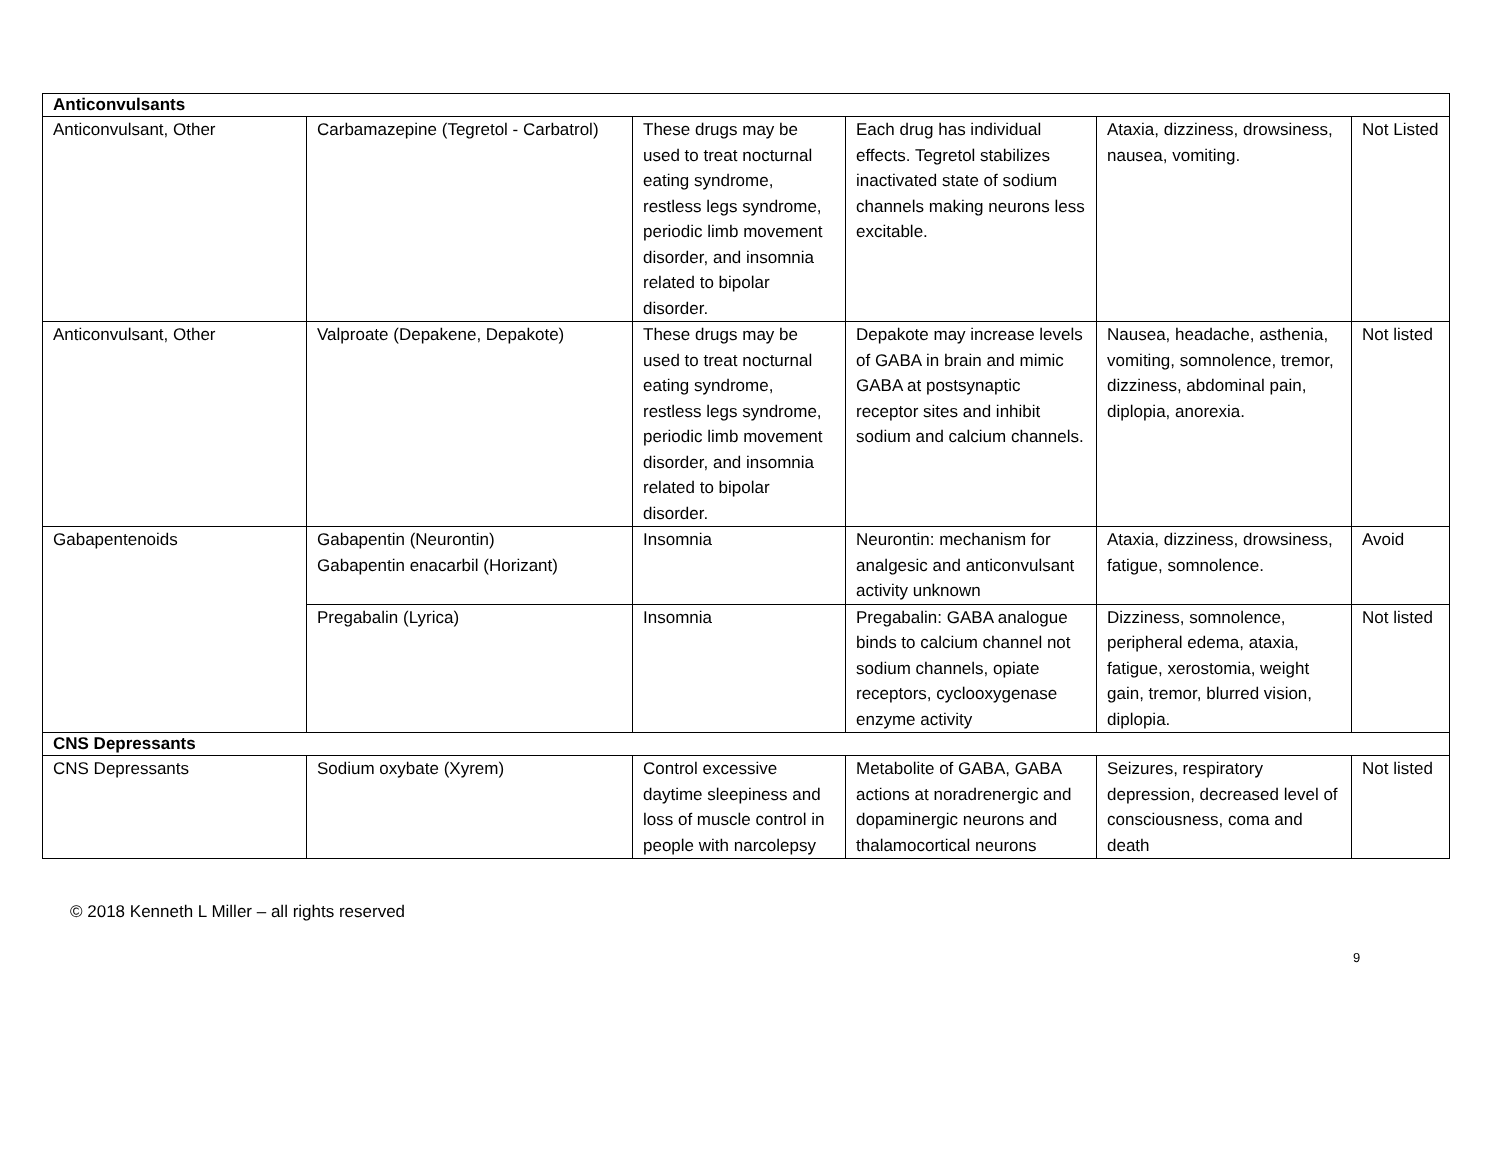| Anticonvulsants | | | | | |
| Anticonvulsant, Other | Carbamazepine (Tegretol - Carbatrol) | These drugs may be used to treat nocturnal eating syndrome, restless legs syndrome, periodic limb movement disorder, and insomnia related to bipolar disorder. | Each drug has individual effects. Tegretol stabilizes inactivated state of sodium channels making neurons less excitable. | Ataxia, dizziness, drowsiness, nausea, vomiting. | Not Listed |
| Anticonvulsant, Other | Valproate (Depakene, Depakote) | These drugs may be used to treat nocturnal eating syndrome, restless legs syndrome, periodic limb movement disorder, and insomnia related to bipolar disorder. | Depakote may increase levels of GABA in brain and mimic GABA at postsynaptic receptor sites and inhibit sodium and calcium channels. | Nausea, headache, asthenia, vomiting, somnolence, tremor, dizziness, abdominal pain, diplopia, anorexia. | Not listed |
| Gabapentenoids | Gabapentin (Neurontin) Gabapentin enacarbil (Horizant) | Insomnia | Neurontin: mechanism for analgesic and anticonvulsant activity unknown | Ataxia, dizziness, drowsiness, fatigue, somnolence. | Avoid |
| | Pregabalin (Lyrica) | Insomnia | Pregabalin: GABA analogue binds to calcium channel not sodium channels, opiate receptors, cyclooxygenase enzyme activity | Dizziness, somnolence, peripheral edema, ataxia, fatigue, xerostomia, weight gain, tremor, blurred vision, diplopia. | Not listed |
| CNS Depressants | | | | | |
| CNS Depressants | Sodium oxybate (Xyrem) | Control excessive daytime sleepiness and loss of muscle control in people with narcolepsy | Metabolite of GABA, GABA actions at noradrenergic and dopaminergic neurons and thalamocortical neurons | Seizures, respiratory depression, decreased level of consciousness, coma and death | Not listed |
© 2018 Kenneth L Miller – all rights reserved
9